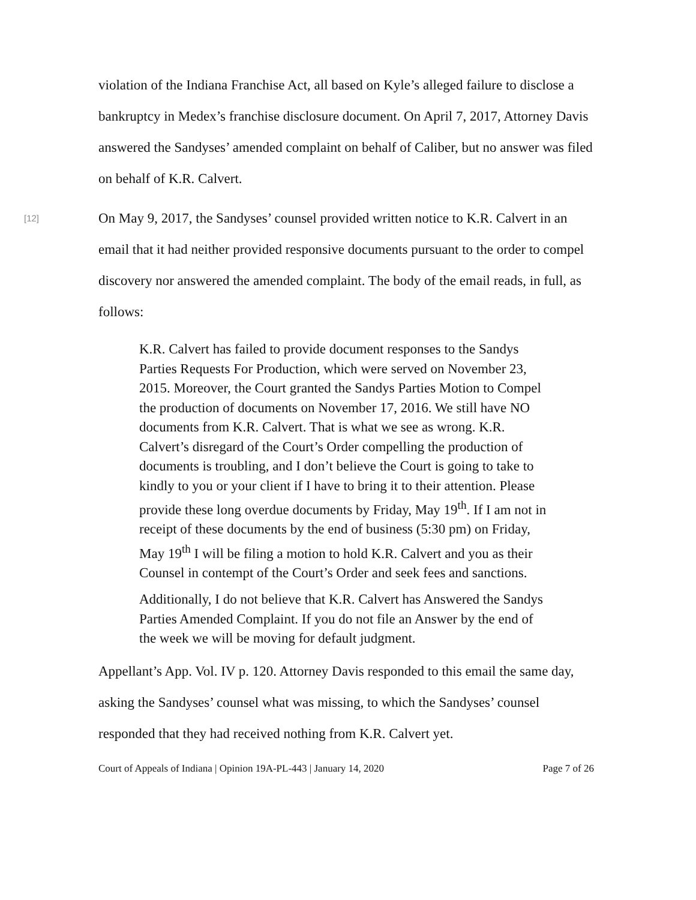violation of the Indiana Franchise Act, all based on Kyle’s alleged failure to disclose a bankruptcy in Medex’s franchise disclosure document. On April 7, 2017, Attorney Davis answered the Sandyses’ amended complaint on behalf of Caliber, but no answer was filed on behalf of K.R. Calvert.
[12]
On May 9, 2017, the Sandyses’ counsel provided written notice to K.R. Calvert in an email that it had neither provided responsive documents pursuant to the order to compel discovery nor answered the amended complaint. The body of the email reads, in full, as follows:
K.R. Calvert has failed to provide document responses to the Sandys Parties Requests For Production, which were served on November 23, 2015. Moreover, the Court granted the Sandys Parties Motion to Compel the production of documents on November 17, 2016. We still have NO documents from K.R. Calvert. That is what we see as wrong. K.R. Calvert’s disregard of the Court’s Order compelling the production of documents is troubling, and I don’t believe the Court is going to take to kindly to you or your client if I have to bring it to their attention. Please provide these long overdue documents by Friday, May 19<sup>th</sup>. If I am not in receipt of these documents by the end of business (5:30 pm) on Friday, May 19<sup>th</sup> I will be filing a motion to hold K.R. Calvert and you as their Counsel in contempt of the Court’s Order and seek fees and sanctions.
Additionally, I do not believe that K.R. Calvert has Answered the Sandys Parties Amended Complaint. If you do not file an Answer by the end of the week we will be moving for default judgment.
Appellant’s App. Vol. IV p. 120. Attorney Davis responded to this email the same day, asking the Sandyses’ counsel what was missing, to which the Sandyses’ counsel responded that they had received nothing from K.R. Calvert yet.
Court of Appeals of Indiana | Opinion 19A-PL-443 | January 14, 2020 Page 7 of 26